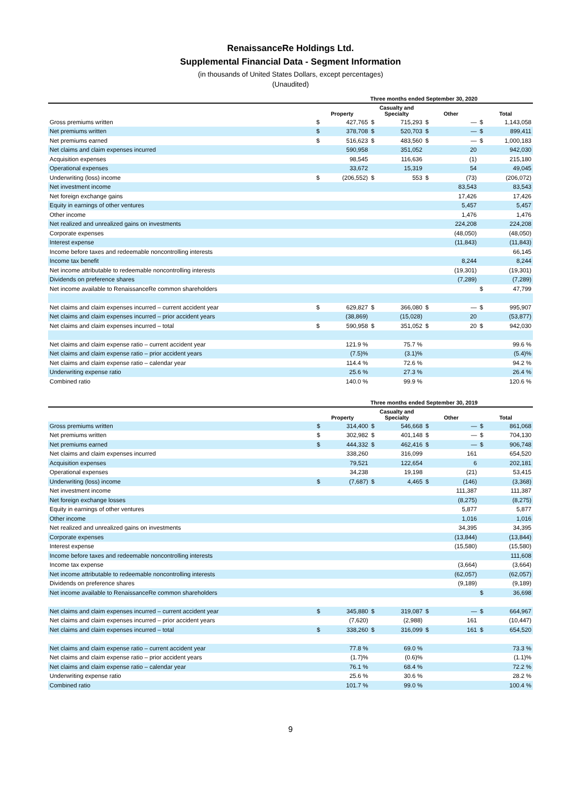RenaissanceRe Holdings Ltd.
Supplemental Financial Data - Segment Information
(in thousands of United States Dollars, except percentages)
(Unaudited)
| | Three months ended September 30, 2020 | | | | | | | |
| --- | --- | --- | --- | --- | --- | --- | --- | --- |
| | Property | | Casualty and Specialty | | Other | | Total | |
| Gross premiums written | $ | 427,765 | $ | 715,293 | $ | — | $ | 1,143,058 |
| Net premiums written | $ | 378,708 | $ | 520,703 | $ | — | $ | 899,411 |
| Net premiums earned | $ | 516,623 | $ | 483,560 | $ | — | $ | 1,000,183 |
| Net claims and claim expenses incurred | | 590,958 | | 351,052 | | 20 | | 942,030 |
| Acquisition expenses | | 98,545 | | 116,636 | | (1) | | 215,180 |
| Operational expenses | | 33,672 | | 15,319 | | 54 | | 49,045 |
| Underwriting (loss) income | $ | (206,552) | $ | 553 | $ | (73) | | (206,072) |
| Net investment income | | | | | | 83,543 | | 83,543 |
| Net foreign exchange gains | | | | | | 17,426 | | 17,426 |
| Equity in earnings of other ventures | | | | | | 5,457 | | 5,457 |
| Other income | | | | | | 1,476 | | 1,476 |
| Net realized and unrealized gains on investments | | | | | | 224,208 | | 224,208 |
| Corporate expenses | | | | | | (48,050) | | (48,050) |
| Interest expense | | | | | | (11,843) | | (11,843) |
| Income before taxes and redeemable noncontrolling interests | | | | | | | | 66,145 |
| Income tax benefit | | | | | | 8,244 | | 8,244 |
| Net income attributable to redeemable noncontrolling interests | | | | | | (19,301) | | (19,301) |
| Dividends on preference shares | | | | | | (7,289) | | (7,289) |
| Net income available to RenaissanceRe common shareholders | | | | | | | $ | 47,799 |
| Net claims and claim expenses incurred – current accident year | $ | 629,827 | $ | 366,080 | $ | — | $ | 995,907 |
| Net claims and claim expenses incurred – prior accident years | | (38,869) | | (15,028) | | 20 | | (53,877) |
| Net claims and claim expenses incurred – total | $ | 590,958 | $ | 351,052 | $ | 20 | $ | 942,030 |
| Net claims and claim expense ratio – current accident year | | 121.9 % | | 75.7 % | | | | 99.6 % |
| Net claims and claim expense ratio – prior accident years | | (7.5)% | | (3.1)% | | | | (5.4)% |
| Net claims and claim expense ratio – calendar year | | 114.4 % | | 72.6 % | | | | 94.2 % |
| Underwriting expense ratio | | 25.6 % | | 27.3 % | | | | 26.4 % |
| Combined ratio | | 140.0 % | | 99.9 % | | | | 120.6 % |
| | Three months ended September 30, 2019 | | | | | | | |
| --- | --- | --- | --- | --- | --- | --- | --- | --- |
| | Property | | Casualty and Specialty | | Other | | Total | |
| Gross premiums written | $ | 314,400 | $ | 546,668 | $ | — | $ | 861,068 |
| Net premiums written | $ | 302,982 | $ | 401,148 | $ | — | $ | 704,130 |
| Net premiums earned | $ | 444,332 | $ | 462,416 | $ | — | $ | 906,748 |
| Net claims and claim expenses incurred | | 338,260 | | 316,099 | | 161 | | 654,520 |
| Acquisition expenses | | 79,521 | | 122,654 | | 6 | | 202,181 |
| Operational expenses | | 34,238 | | 19,198 | | (21) | | 53,415 |
| Underwriting (loss) income | $ | (7,687) | $ | 4,465 | $ | (146) | | (3,368) |
| Net investment income | | | | | | 111,387 | | 111,387 |
| Net foreign exchange losses | | | | | | (8,275) | | (8,275) |
| Equity in earnings of other ventures | | | | | | 5,877 | | 5,877 |
| Other income | | | | | | 1,016 | | 1,016 |
| Net realized and unrealized gains on investments | | | | | | 34,395 | | 34,395 |
| Corporate expenses | | | | | | (13,844) | | (13,844) |
| Interest expense | | | | | | (15,580) | | (15,580) |
| Income before taxes and redeemable noncontrolling interests | | | | | | | | 111,608 |
| Income tax expense | | | | | | (3,664) | | (3,664) |
| Net income attributable to redeemable noncontrolling interests | | | | | | (62,057) | | (62,057) |
| Dividends on preference shares | | | | | | (9,189) | | (9,189) |
| Net income available to RenaissanceRe common shareholders | | | | | | | $ | 36,698 |
| Net claims and claim expenses incurred – current accident year | $ | 345,880 | $ | 319,087 | $ | — | $ | 664,967 |
| Net claims and claim expenses incurred – prior accident years | | (7,620) | | (2,988) | | 161 | | (10,447) |
| Net claims and claim expenses incurred – total | $ | 338,260 | $ | 316,099 | $ | 161 | $ | 654,520 |
| Net claims and claim expense ratio – current accident year | | 77.8 % | | 69.0 % | | | | 73.3 % |
| Net claims and claim expense ratio – prior accident years | | (1.7)% | | (0.6)% | | | | (1.1)% |
| Net claims and claim expense ratio – calendar year | | 76.1 % | | 68.4 % | | | | 72.2 % |
| Underwriting expense ratio | | 25.6 % | | 30.6 % | | | | 28.2 % |
| Combined ratio | | 101.7 % | | 99.0 % | | | | 100.4 % |
9